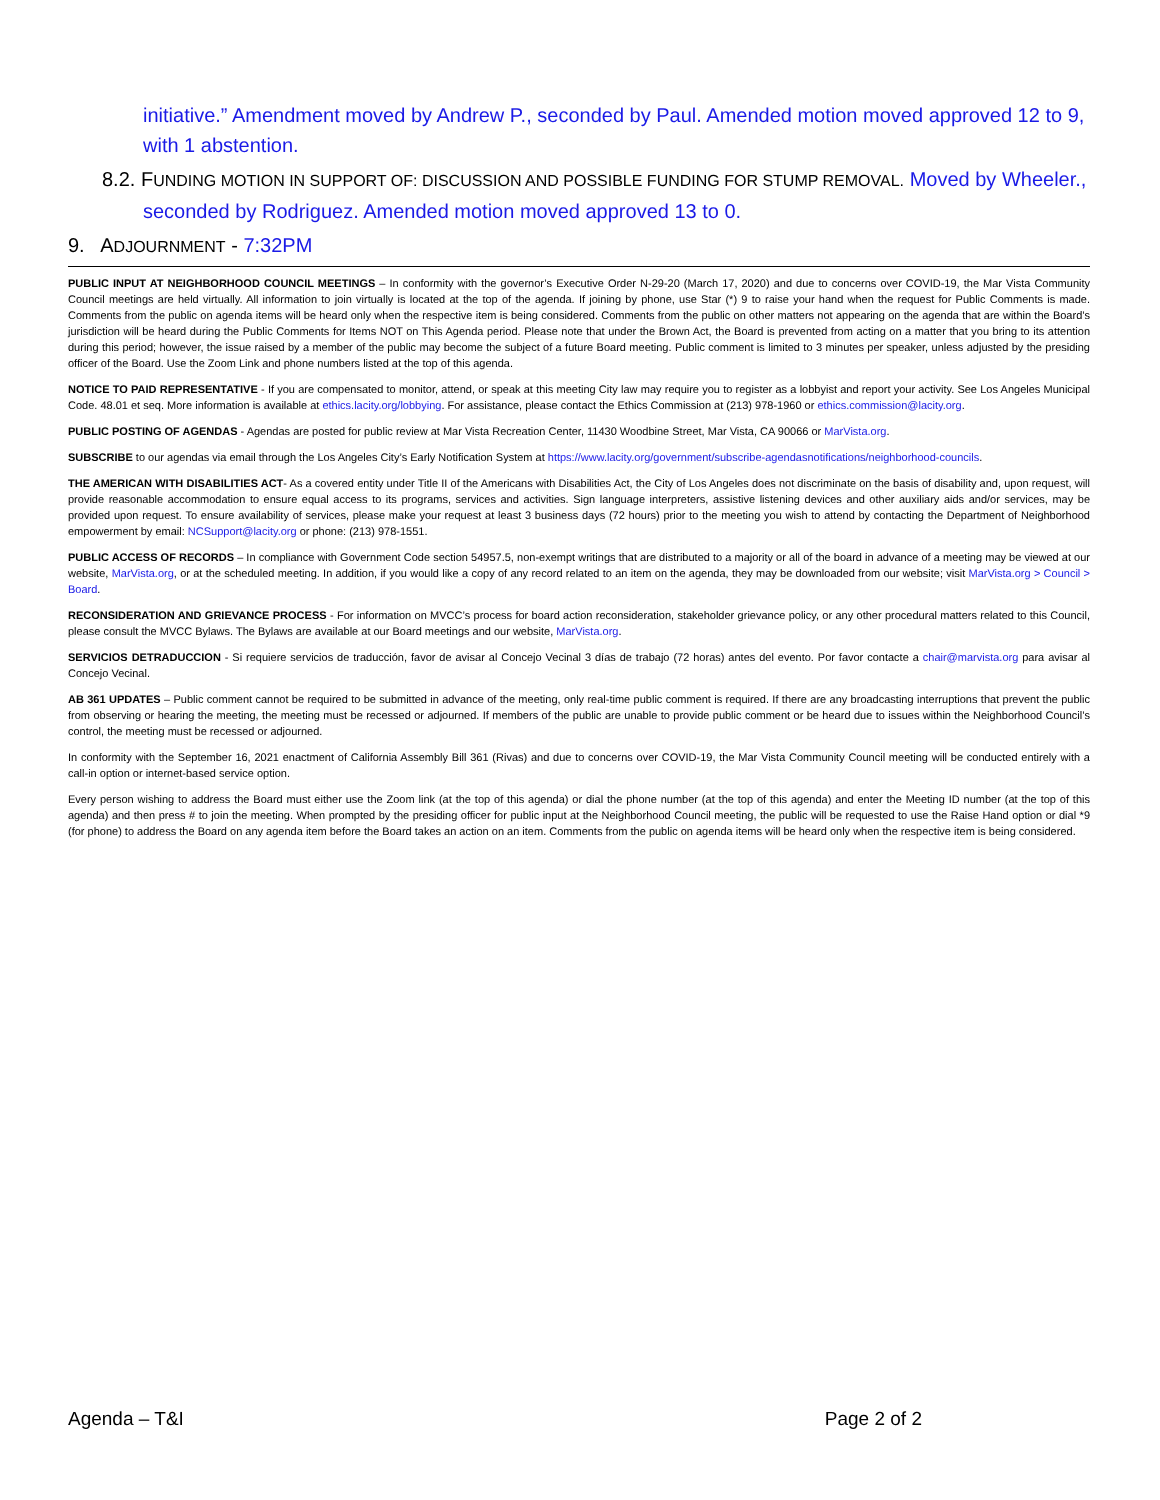initiative.” Amendment moved by Andrew P., seconded by Paul. Amended motion moved approved 12 to 9, with 1 abstention.
8.2. FUNDING MOTION IN SUPPORT OF: DISCUSSION AND POSSIBLE FUNDING FOR STUMP REMOVAL. Moved by Wheeler., seconded by Rodriguez. Amended motion moved approved 13 to 0.
9. ADJOURNMENT - 7:32PM
PUBLIC INPUT AT NEIGHBORHOOD COUNCIL MEETINGS – In conformity with the governor’s Executive Order N-29-20 (March 17, 2020) and due to concerns over COVID-19, the Mar Vista Community Council meetings are held virtually. All information to join virtually is located at the top of the agenda. If joining by phone, use Star (*) 9 to raise your hand when the request for Public Comments is made. Comments from the public on agenda items will be heard only when the respective item is being considered. Comments from the public on other matters not appearing on the agenda that are within the Board’s jurisdiction will be heard during the Public Comments for Items NOT on This Agenda period. Please note that under the Brown Act, the Board is prevented from acting on a matter that you bring to its attention during this period; however, the issue raised by a member of the public may become the subject of a future Board meeting. Public comment is limited to 3 minutes per speaker, unless adjusted by the presiding officer of the Board. Use the Zoom Link and phone numbers listed at the top of this agenda.
NOTICE TO PAID REPRESENTATIVE - If you are compensated to monitor, attend, or speak at this meeting City law may require you to register as a lobbyist and report your activity. See Los Angeles Municipal Code. 48.01 et seq. More information is available at ethics.lacity.org/lobbying. For assistance, please contact the Ethics Commission at (213) 978-1960 or ethics.commission@lacity.org.
PUBLIC POSTING OF AGENDAS - Agendas are posted for public review at Mar Vista Recreation Center, 11430 Woodbine Street, Mar Vista, CA 90066 or MarVista.org.
SUBSCRIBE to our agendas via email through the Los Angeles City’s Early Notification System at https://www.lacity.org/government/subscribe-agendasnotifications/neighborhood-councils.
THE AMERICAN WITH DISABILITIES ACT- As a covered entity under Title II of the Americans with Disabilities Act, the City of Los Angeles does not discriminate on the basis of disability and, upon request, will provide reasonable accommodation to ensure equal access to its programs, services and activities. Sign language interpreters, assistive listening devices and other auxiliary aids and/or services, may be provided upon request. To ensure availability of services, please make your request at least 3 business days (72 hours) prior to the meeting you wish to attend by contacting the Department of Neighborhood empowerment by email: NCSupport@lacity.org or phone: (213) 978-1551.
PUBLIC ACCESS OF RECORDS – In compliance with Government Code section 54957.5, non-exempt writings that are distributed to a majority or all of the board in advance of a meeting may be viewed at our website, MarVista.org, or at the scheduled meeting. In addition, if you would like a copy of any record related to an item on the agenda, they may be downloaded from our website; visit MarVista.org > Council > Board.
RECONSIDERATION AND GRIEVANCE PROCESS - For information on MVCC’s process for board action reconsideration, stakeholder grievance policy, or any other procedural matters related to this Council, please consult the MVCC Bylaws. The Bylaws are available at our Board meetings and our website, MarVista.org.
SERVICIOS DETRADUCCION - Si requiere servicios de traducción, favor de avisar al Concejo Vecinal 3 días de trabajo (72 horas) antes del evento. Por favor contacte a chair@marvista.org para avisar al Concejo Vecinal.
AB 361 UPDATES – Public comment cannot be required to be submitted in advance of the meeting, only real-time public comment is required. If there are any broadcasting interruptions that prevent the public from observing or hearing the meeting, the meeting must be recessed or adjourned. If members of the public are unable to provide public comment or be heard due to issues within the Neighborhood Council’s control, the meeting must be recessed or adjourned.
In conformity with the September 16, 2021 enactment of California Assembly Bill 361 (Rivas) and due to concerns over COVID-19, the Mar Vista Community Council meeting will be conducted entirely with a call-in option or internet-based service option.
Every person wishing to address the Board must either use the Zoom link (at the top of this agenda) or dial the phone number (at the top of this agenda) and enter the Meeting ID number (at the top of this agenda) and then press # to join the meeting. When prompted by the presiding officer for public input at the Neighborhood Council meeting, the public will be requested to use the Raise Hand option or dial *9 (for phone) to address the Board on any agenda item before the Board takes an action on an item. Comments from the public on agenda items will be heard only when the respective item is being considered.
Agenda – T&I Page 2 of 2